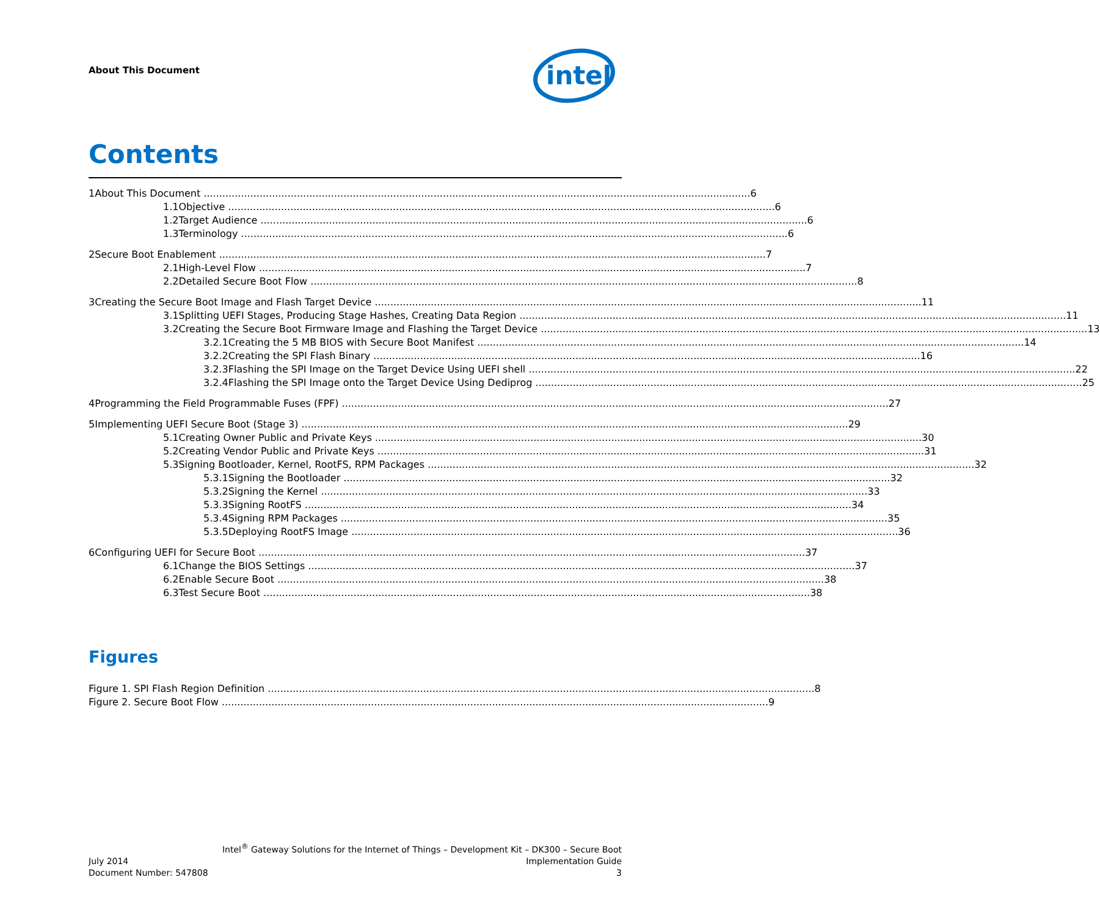About This Document
intel
Contents
1 About This Document 6
1.1 Objective 6
1.2 Target Audience 6
1.3 Terminology 6
2 Secure Boot Enablement 7
2.1 High-Level Flow 7
2.2 Detailed Secure Boot Flow 8
3 Creating the Secure Boot Image and Flash Target Device 11
3.1 Splitting UEFI Stages, Producing Stage Hashes, Creating Data Region 11
3.2 Creating the Secure Boot Firmware Image and Flashing the Target Device 13
3.2.1 Creating the 5 MB BIOS with Secure Boot Manifest 14
3.2.2 Creating the SPI Flash Binary 16
3.2.3 Flashing the SPI Image on the Target Device Using UEFI shell 22
3.2.4 Flashing the SPI Image onto the Target Device Using Dediprog 25
4 Programming the Field Programmable Fuses (FPF) 27
5 Implementing UEFI Secure Boot (Stage 3) 29
5.1 Creating Owner Public and Private Keys 30
5.2 Creating Vendor Public and Private Keys 31
5.3 Signing Bootloader, Kernel, RootFS, RPM Packages 32
5.3.1 Signing the Bootloader 32
5.3.2 Signing the Kernel 33
5.3.3 Signing RootFS 34
5.3.4 Signing RPM Packages 35
5.3.5 Deploying RootFS Image 36
6 Configuring UEFI for Secure Boot 37
6.1 Change the BIOS Settings 37
6.2 Enable Secure Boot 38
6.3 Test Secure Boot 38
Figures
Figure 1. SPI Flash Region Definition 8
Figure 2. Secure Boot Flow 9
Intel<sup>®</sup> Gateway Solutions for the Internet of Things – Development Kit – DK300 – Secure Boot
July 2014 Implementation Guide
Document Number: 547808 3